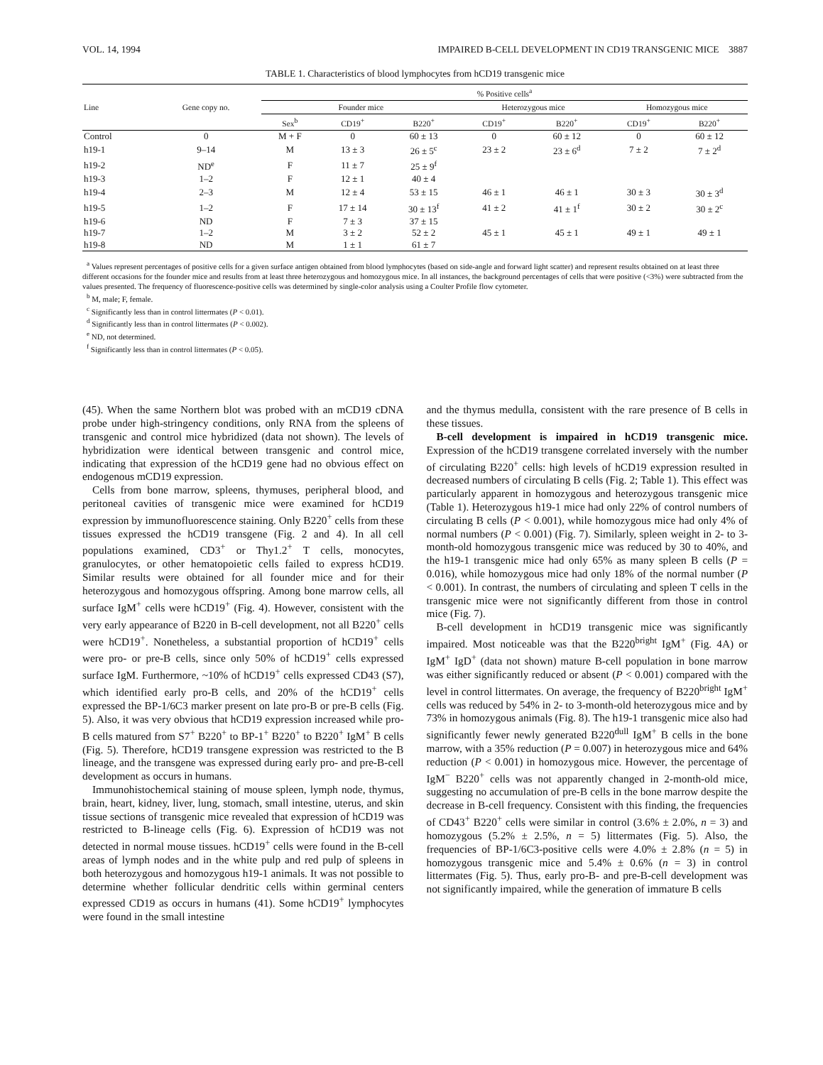VOL. 14, 1994 IMPAIRED B-CELL DEVELOPMENT IN CD19 TRANSGENIC MICE 3887
TABLE 1. Characteristics of blood lymphocytes from hCD19 transgenic mice
| Line | Gene copy no. | % Positive cells<sup>a</sup> | | | | | | |
| --- | --- | --- | --- | --- | --- | --- | --- | --- |
| | | Founder mice | | | Heterozygous mice | | Homozygous mice | |
| | | Sex<sup>b</sup> | CD19<sup>+</sup> | B220<sup>+</sup> | CD19<sup>+</sup> | B220<sup>+</sup> | CD19<sup>+</sup> | B220<sup>+</sup> |
| Control | 0 | M + F | 0 | 60 ± 13 | 0 | 60 ± 12 | 0 | 60 ± 12 |
| h19-1 | 9–14 | M | 13 ± 3 | 26 ± 5<sup>c</sup> | 23 ± 2 | 23 ± 6<sup>d</sup> | 7 ± 2 | 7 ± 2<sup>d</sup> |
| h19-2 | ND<sup>e</sup> | F | 11 ± 7 | 25 ± 9<sup>f</sup> | | | | |
| h19-3 | 1–2 | F | 12 ± 1 | 40 ± 4 | | | | |
| h19-4 | 2–3 | M | 12 ± 4 | 53 ± 15 | 46 ± 1 | 46 ± 1 | 30 ± 3 | 30 ± 3<sup>d</sup> |
| h19-5 | 1–2 | F | 17 ± 14 | 30 ± 13<sup>f</sup> | 41 ± 2 | 41 ± 1<sup>f</sup> | 30 ± 2 | 30 ± 2<sup>c</sup> |
| h19-6 | ND | F | 7 ± 3 | 37 ± 15 | | | | |
| h19-7 | 1–2 | M | 3 ± 2 | 52 ± 2 | 45 ± 1 | 45 ± 1 | 49 ± 1 | 49 ± 1 |
| h19-8 | ND | M | 1 ± 1 | 61 ± 7 | | | | |
<sup>a</sup> Values represent percentages of positive cells for a given surface antigen obtained from blood lymphocytes (based on side-angle and forward light scatter) and represent results obtained on at least three different occasions for the founder mice and results from at least three heterozygous and homozygous mice. In all instances, the background percentages of cells that were positive (<3%) were subtracted from the values presented. The frequency of fluorescence-positive cells was determined by single-color analysis using a Coulter Profile flow cytometer.
<sup>b</sup> M, male; F, female.
<sup>c</sup> Significantly less than in control littermates (P < 0.01).
<sup>d</sup> Significantly less than in control littermates (P < 0.002).
<sup>e</sup> ND, not determined.
<sup>f</sup> Significantly less than in control littermates (P < 0.05).
(45). When the same Northern blot was probed with an mCD19 cDNA probe under high-stringency conditions, only RNA from the spleens of transgenic and control mice hybridized (data not shown). The levels of hybridization were identical between transgenic and control mice, indicating that expression of the hCD19 gene had no obvious effect on endogenous mCD19 expression.
Cells from bone marrow, spleens, thymuses, peripheral blood, and peritoneal cavities of transgenic mice were examined for hCD19 expression by immunofluorescence staining. Only B220<sup>+</sup> cells from these tissues expressed the hCD19 transgene (Fig. 2 and 4). In all cell populations examined, CD3<sup>+</sup> or Thy1.2<sup>+</sup> T cells, monocytes, granulocytes, or other hematopoietic cells failed to express hCD19. Similar results were obtained for all founder mice and for their heterozygous and homozygous offspring. Among bone marrow cells, all surface IgM<sup>+</sup> cells were hCD19<sup>+</sup> (Fig. 4). However, consistent with the very early appearance of B220 in B-cell development, not all B220<sup>+</sup> cells were hCD19<sup>+</sup>. Nonetheless, a substantial proportion of hCD19<sup>+</sup> cells were pro- or pre-B cells, since only 50% of hCD19<sup>+</sup> cells expressed surface IgM. Furthermore, ~10% of hCD19<sup>+</sup> cells expressed CD43 (S7), which identified early pro-B cells, and 20% of the hCD19<sup>+</sup> cells expressed the BP-1/6C3 marker present on late pro-B or pre-B cells (Fig. 5). Also, it was very obvious that hCD19 expression increased while pro-B cells matured from S7<sup>+</sup> B220<sup>+</sup> to BP-1<sup>+</sup> B220<sup>+</sup> to B220<sup>+</sup> IgM<sup>+</sup> B cells (Fig. 5). Therefore, hCD19 transgene expression was restricted to the B lineage, and the transgene was expressed during early pro- and pre-B-cell development as occurs in humans.
Immunohistochemical staining of mouse spleen, lymph node, thymus, brain, heart, kidney, liver, lung, stomach, small intestine, uterus, and skin tissue sections of transgenic mice revealed that expression of hCD19 was restricted to B-lineage cells (Fig. 6). Expression of hCD19 was not detected in normal mouse tissues. hCD19<sup>+</sup> cells were found in the B-cell areas of lymph nodes and in the white pulp and red pulp of spleens in both heterozygous and homozygous h19-1 animals. It was not possible to determine whether follicular dendritic cells within germinal centers expressed CD19 as occurs in humans (41). Some hCD19<sup>+</sup> lymphocytes were found in the small intestine
and the thymus medulla, consistent with the rare presence of B cells in these tissues.
B-cell development is impaired in hCD19 transgenic mice. Expression of the hCD19 transgene correlated inversely with the number of circulating B220<sup>+</sup> cells: high levels of hCD19 expression resulted in decreased numbers of circulating B cells (Fig. 2; Table 1). This effect was particularly apparent in homozygous and heterozygous transgenic mice (Table 1). Heterozygous h19-1 mice had only 22% of control numbers of circulating B cells (P < 0.001), while homozygous mice had only 4% of normal numbers (P < 0.001) (Fig. 7). Similarly, spleen weight in 2- to 3-month-old homozygous transgenic mice was reduced by 30 to 40%, and the h19-1 transgenic mice had only 65% as many spleen B cells (P = 0.016), while homozygous mice had only 18% of the normal number (P < 0.001). In contrast, the numbers of circulating and spleen T cells in the transgenic mice were not significantly different from those in control mice (Fig. 7).
B-cell development in hCD19 transgenic mice was significantly impaired. Most noticeable was that the B220<sup>bright</sup> IgM<sup>+</sup> (Fig. 4A) or IgM<sup>+</sup> IgD<sup>+</sup> (data not shown) mature B-cell population in bone marrow was either significantly reduced or absent (P < 0.001) compared with the level in control littermates. On average, the frequency of B220<sup>bright</sup> IgM<sup>+</sup> cells was reduced by 54% in 2- to 3-month-old heterozygous mice and by 73% in homozygous animals (Fig. 8). The h19-1 transgenic mice also had significantly fewer newly generated B220<sup>dull</sup> IgM<sup>+</sup> B cells in the bone marrow, with a 35% reduction (P = 0.007) in heterozygous mice and 64% reduction (P < 0.001) in homozygous mice. However, the percentage of IgM<sup>−</sup> B220<sup>+</sup> cells was not apparently changed in 2-month-old mice, suggesting no accumulation of pre-B cells in the bone marrow despite the decrease in B-cell frequency. Consistent with this finding, the frequencies of CD43<sup>+</sup> B220<sup>+</sup> cells were similar in control (3.6% ± 2.0%, n = 3) and homozygous (5.2% ± 2.5%, n = 5) littermates (Fig. 5). Also, the frequencies of BP-1/6C3-positive cells were 4.0% ± 2.8% (n = 5) in homozygous transgenic mice and 5.4% ± 0.6% (n = 3) in control littermates (Fig. 5). Thus, early pro-B- and pre-B-cell development was not significantly impaired, while the generation of immature B cells